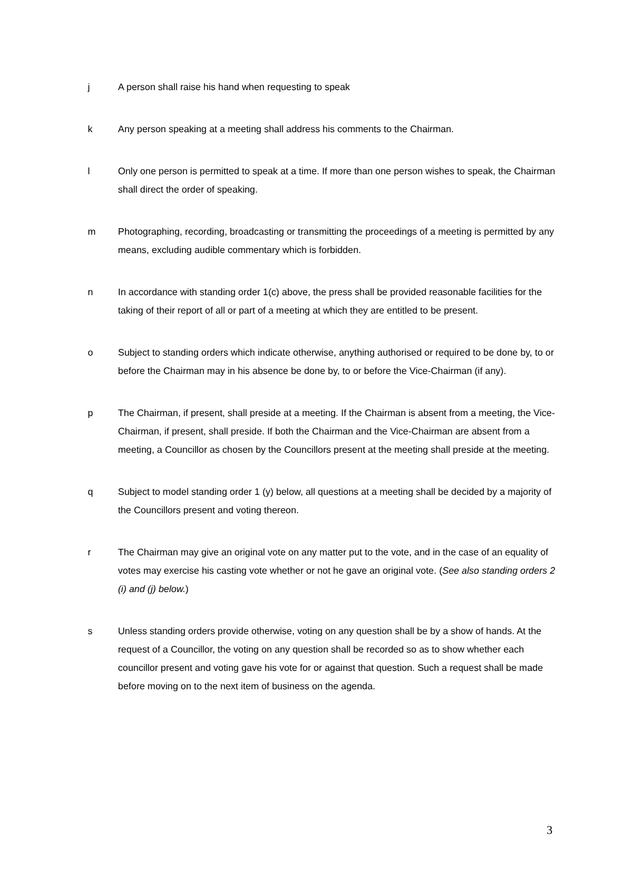j A person shall raise his hand when requesting to speak
k Any person speaking at a meeting shall address his comments to the Chairman.
l Only one person is permitted to speak at a time. If more than one person wishes to speak, the Chairman shall direct the order of speaking.
m Photographing, recording, broadcasting or transmitting the proceedings of a meeting is permitted by any means, excluding audible commentary which is forbidden.
n In accordance with standing order 1(c) above, the press shall be provided reasonable facilities for the taking of their report of all or part of a meeting at which they are entitled to be present.
o Subject to standing orders which indicate otherwise, anything authorised or required to be done by, to or before the Chairman may in his absence be done by, to or before the Vice-Chairman (if any).
p The Chairman, if present, shall preside at a meeting. If the Chairman is absent from a meeting, the Vice-Chairman, if present, shall preside. If both the Chairman and the Vice-Chairman are absent from a meeting, a Councillor as chosen by the Councillors present at the meeting shall preside at the meeting.
q Subject to model standing order 1 (y) below, all questions at a meeting shall be decided by a majority of the Councillors present and voting thereon.
r The Chairman may give an original vote on any matter put to the vote, and in the case of an equality of votes may exercise his casting vote whether or not he gave an original vote. (See also standing orders 2 (i) and (j) below.)
s Unless standing orders provide otherwise, voting on any question shall be by a show of hands. At the request of a Councillor, the voting on any question shall be recorded so as to show whether each councillor present and voting gave his vote for or against that question. Such a request shall be made before moving on to the next item of business on the agenda.
3